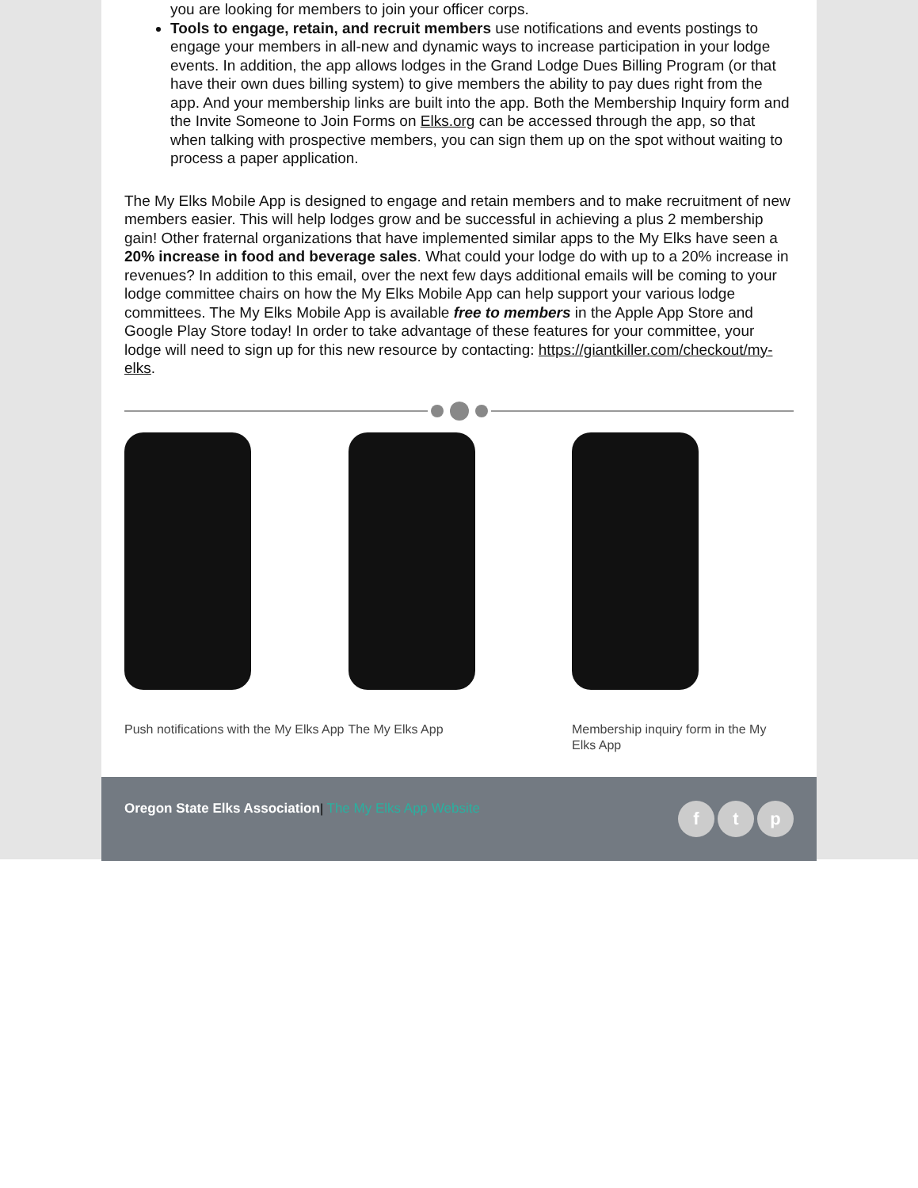you are looking for members to join your officer corps.
Tools to engage, retain, and recruit members use notifications and events postings to engage your members in all-new and dynamic ways to increase participation in your lodge events. In addition, the app allows lodges in the Grand Lodge Dues Billing Program (or that have their own dues billing system) to give members the ability to pay dues right from the app. And your membership links are built into the app. Both the Membership Inquiry form and the Invite Someone to Join Forms on Elks.org can be accessed through the app, so that when talking with prospective members, you can sign them up on the spot without waiting to process a paper application.
The My Elks Mobile App is designed to engage and retain members and to make recruitment of new members easier. This will help lodges grow and be successful in achieving a plus 2 membership gain! Other fraternal organizations that have implemented similar apps to the My Elks have seen a 20% increase in food and beverage sales. What could your lodge do with up to a 20% increase in revenues? In addition to this email, over the next few days additional emails will be coming to your lodge committee chairs on how the My Elks Mobile App can help support your various lodge committees. The My Elks Mobile App is available free to members in the Apple App Store and Google Play Store today! In order to take advantage of these features for your committee, your lodge will need to sign up for this new resource by contacting: https://giantkiller.com/checkout/my-elks.
Push notifications with the My Elks App
The My Elks App Membership inquiry form in the My Elks App
Oregon State Elks Association| The My Elks App Website
ft p